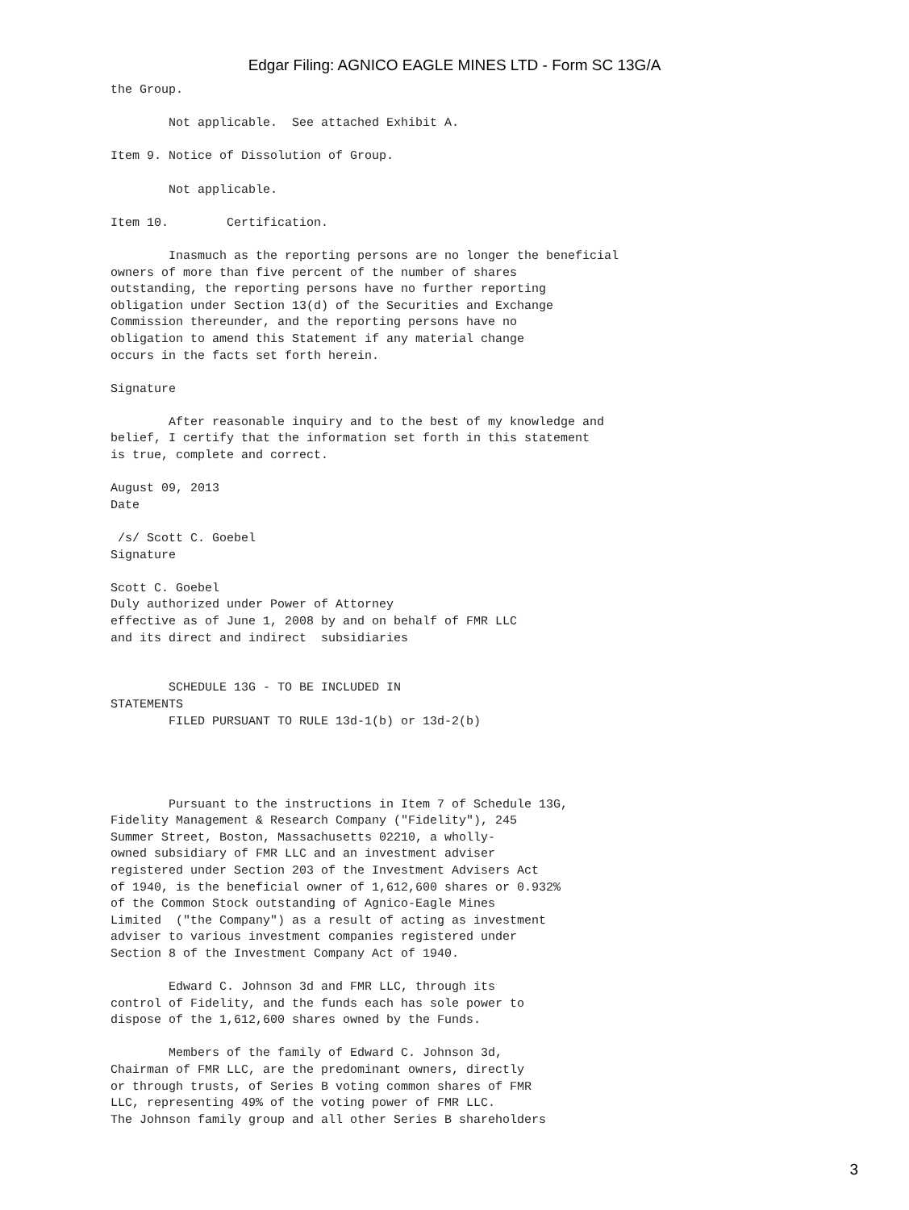Edgar Filing: AGNICO EAGLE MINES LTD - Form SC 13G/A
the Group.

        Not applicable.  See attached Exhibit A.

Item 9. Notice of Dissolution of Group.

        Not applicable.

Item 10.        Certification.

        Inasmuch as the reporting persons are no longer the beneficial
owners of more than five percent of the number of shares
outstanding, the reporting persons have no further reporting
obligation under Section 13(d) of the Securities and Exchange
Commission thereunder, and the reporting persons have no
obligation to amend this Statement if any material change
occurs in the facts set forth herein.

Signature

        After reasonable inquiry and to the best of my knowledge and
belief, I certify that the information set forth in this statement
is true, complete and correct.

August 09, 2013
Date

 /s/ Scott C. Goebel
Signature

Scott C. Goebel
Duly authorized under Power of Attorney
effective as of June 1, 2008 by and on behalf of FMR LLC
and its direct and indirect  subsidiaries


        SCHEDULE 13G - TO BE INCLUDED IN
STATEMENTS
        FILED PURSUANT TO RULE 13d-1(b) or 13d-2(b)




        Pursuant to the instructions in Item 7 of Schedule 13G,
Fidelity Management & Research Company ("Fidelity"), 245
Summer Street, Boston, Massachusetts 02210, a wholly-
owned subsidiary of FMR LLC and an investment adviser
registered under Section 203 of the Investment Advisers Act
of 1940, is the beneficial owner of 1,612,600 shares or 0.932%
of the Common Stock outstanding of Agnico-Eagle Mines
Limited  ("the Company") as a result of acting as investment
adviser to various investment companies registered under
Section 8 of the Investment Company Act of 1940.

        Edward C. Johnson 3d and FMR LLC, through its
control of Fidelity, and the funds each has sole power to
dispose of the 1,612,600 shares owned by the Funds.

        Members of the family of Edward C. Johnson 3d,
Chairman of FMR LLC, are the predominant owners, directly
or through trusts, of Series B voting common shares of FMR
LLC, representing 49% of the voting power of FMR LLC.
The Johnson family group and all other Series B shareholders
3